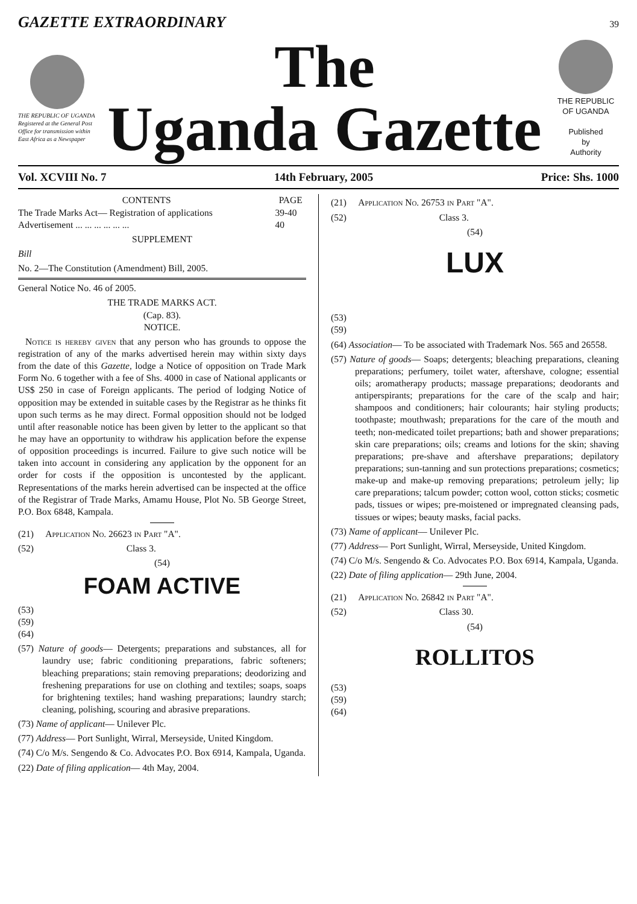GAZETTE EXTRAORDINARY 39
THE REPUBLIC OF UGANDA
Registered at the General Post Office for transmission within East Africa as a Newspaper
The
Uganda Gazette
THE REPUBLIC OF UGANDA
Published
by
Authority
Vol. XCVIII No. 7 14th February, 2005 Price: Shs. 1000
| CONTENTS | PAGE |
| --- | --- |
| The Trade Marks Act— Registration of applications | 39-40 |
| Advertisement ... ... ... ... ... ... | 40 |
SUPPLEMENT
Bill
No. 2—The Constitution (Amendment) Bill, 2005.
General Notice No. 46 of 2005.
THE TRADE MARKS ACT.
(Cap. 83).
NOTICE.
Notice is hereby given that any person who has grounds to oppose the registration of any of the marks advertised herein may within sixty days from the date of this Gazette, lodge a Notice of opposition on Trade Mark Form No. 6 together with a fee of Shs. 4000 in case of National applicants or US$ 250 in case of Foreign applicants. The period of lodging Notice of opposition may be extended in suitable cases by the Registrar as he thinks fit upon such terms as he may direct. Formal opposition should not be lodged until after reasonable notice has been given by letter to the applicant so that he may have an opportunity to withdraw his application before the expense of opposition proceedings is incurred. Failure to give such notice will be taken into account in considering any application by the opponent for an order for costs if the opposition is uncontested by the applicant. Representations of the marks herein advertised can be inspected at the office of the Registrar of Trade Marks, Amamu House, Plot No. 5B George Street, P.O. Box 6848, Kampala.
(21) Application No. 26623 in Part "A".
(52) Class 3.
(54)
FOAM ACTIVE
(53)
(59)
(64)
(57) Nature of goods— Detergents; preparations and substances, all for laundry use; fabric conditioning preparations, fabric softeners; bleaching preparations; stain removing preparations; deodorizing and freshening preparations for use on clothing and textiles; soaps, soaps for brightening textiles; hand washing preparations; laundry starch; cleaning, polishing, scouring and abrasive preparations.
(73) Name of applicant— Unilever Plc.
(77) Address— Port Sunlight, Wirral, Merseyside, United Kingdom.
(74) C/o M/s. Sengendo & Co. Advocates P.O. Box 6914, Kampala, Uganda.
(22) Date of filing application— 4th May, 2004.
(21) Application No. 26753 in Part "A".
(52) Class 3.
(54)
LUX
(53)
(59)
(64) Association— To be associated with Trademark Nos. 565 and 26558.
(57) Nature of goods— Soaps; detergents; bleaching preparations, cleaning preparations; perfumery, toilet water, aftershave, cologne; essential oils; aromatherapy products; massage preparations; deodorants and antiperspirants; preparations for the care of the scalp and hair; shampoos and conditioners; hair colourants; hair styling products; toothpaste; mouthwash; preparations for the care of the mouth and teeth; non-medicated toilet prepartions; bath and shower preparations; skin care preparations; oils; creams and lotions for the skin; shaving preparations; pre-shave and aftershave preparations; depilatory preparations; sun-tanning and sun protections preparations; cosmetics; make-up and make-up removing preparations; petroleum jelly; lip care preparations; talcum powder; cotton wool, cotton sticks; cosmetic pads, tissues or wipes; pre-moistened or impregnated cleansing pads, tissues or wipes; beauty masks, facial packs.
(73) Name of applicant— Unilever Plc.
(77) Address— Port Sunlight, Wirral, Merseyside, United Kingdom.
(74) C/o M/s. Sengendo & Co. Advocates P.O. Box 6914, Kampala, Uganda.
(22) Date of filing application— 29th June, 2004.
(21) Application No. 26842 in Part "A".
(52) Class 30.
(54)
ROLLITOS
(53)
(59)
(64)